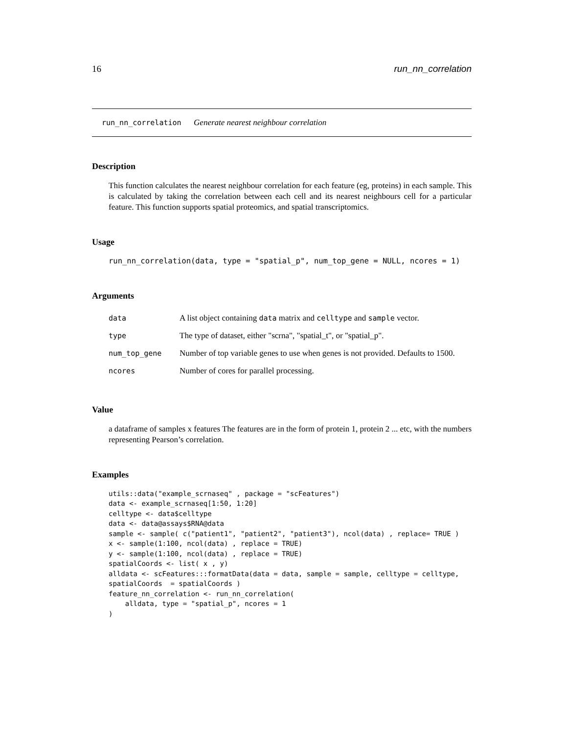16 run_nn_correlation
run_nn_correlation Generate nearest neighbour correlation
Description
This function calculates the nearest neighbour correlation for each feature (eg, proteins) in each sample. This is calculated by taking the correlation between each cell and its nearest neighbours cell for a particular feature. This function supports spatial proteomics, and spatial transcriptomics.
Usage
run_nn_correlation(data, type = "spatial_p", num_top_gene = NULL, ncores = 1)
Arguments
| data | A list object containing data matrix and celltype and sample vector. |
| type | The type of dataset, either "scrna", "spatial_t", or "spatial_p". |
| num_top_gene | Number of top variable genes to use when genes is not provided. Defaults to 1500. |
| ncores | Number of cores for parallel processing. |
Value
a dataframe of samples x features The features are in the form of protein 1, protein 2 ... etc, with the numbers representing Pearson’s correlation.
Examples
utils::data("example_scrnaseq" , package = "scFeatures")
data <- example_scrnaseq[1:50, 1:20]
celltype <- data$celltype
data <- data@assays$RNA@data
sample <- sample( c("patient1", "patient2", "patient3"), ncol(data) , replace= TRUE )
x <- sample(1:100, ncol(data) , replace = TRUE)
y <- sample(1:100, ncol(data) , replace = TRUE)
spatialCoords <- list( x , y)
alldata <- scFeatures:::formatData(data = data, sample = sample, celltype = celltype,
spatialCoords  = spatialCoords )
feature_nn_correlation <- run_nn_correlation(
    alldata, type = "spatial_p", ncores = 1
)